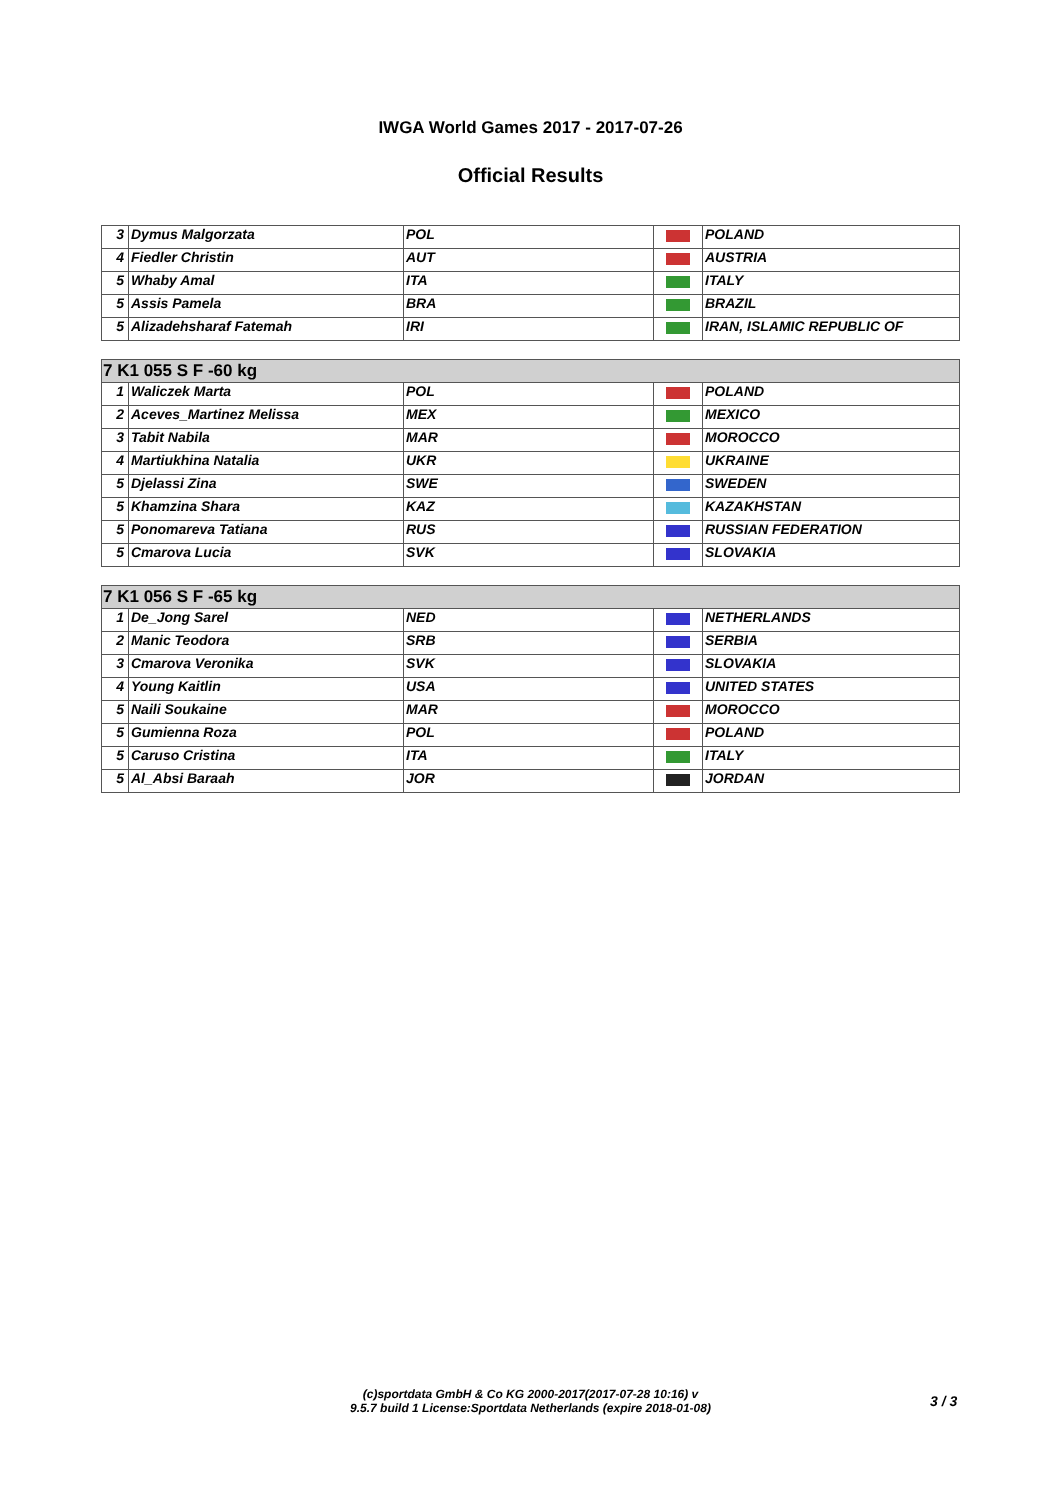IWGA World Games 2017 - 2017-07-26
Official Results
| 3 | Dymus Malgorzata | POL | | POLAND |
| 4 | Fiedler Christin | AUT | | AUSTRIA |
| 5 | Whaby Amal | ITA | | ITALY |
| 5 | Assis Pamela | BRA | | BRAZIL |
| 5 | Alizadehsharaf Fatemah | IRI | | IRAN, ISLAMIC REPUBLIC OF |
| 7 K1 055 S F -60 kg | | | | |
| 1 | Waliczek Marta | POL | | POLAND |
| 2 | Aceves_Martinez Melissa | MEX | | MEXICO |
| 3 | Tabit Nabila | MAR | | MOROCCO |
| 4 | Martiukhina Natalia | UKR | | UKRAINE |
| 5 | Djelassi Zina | SWE | | SWEDEN |
| 5 | Khamzina Shara | KAZ | | KAZAKHSTAN |
| 5 | Ponomareva Tatiana | RUS | | RUSSIAN FEDERATION |
| 5 | Cmarova Lucia | SVK | | SLOVAKIA |
| 7 K1 056 S F -65 kg | | | | |
| 1 | De_Jong Sarel | NED | | NETHERLANDS |
| 2 | Manic Teodora | SRB | | SERBIA |
| 3 | Cmarova Veronika | SVK | | SLOVAKIA |
| 4 | Young Kaitlin | USA | | UNITED STATES |
| 5 | Naili Soukaine | MAR | | MOROCCO |
| 5 | Gumienna Roza | POL | | POLAND |
| 5 | Caruso Cristina | ITA | | ITALY |
| 5 | Al_Absi Baraah | JOR | | JORDAN |
(c)sportdata GmbH & Co KG 2000-2017(2017-07-28 10:16) v
9.5.7 build 1 License:Sportdata Netherlands (expire 2018-01-08)
3 / 3